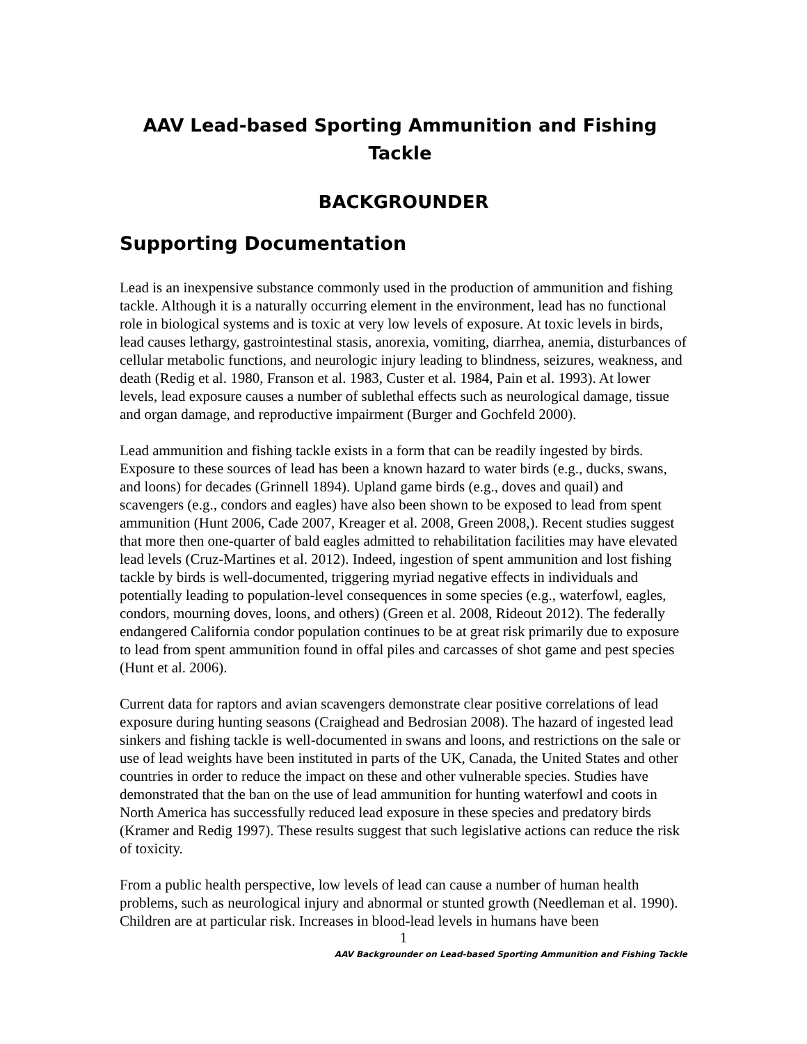AAV Lead-based Sporting Ammunition and Fishing Tackle
BACKGROUNDER
Supporting Documentation
Lead is an inexpensive substance commonly used in the production of ammunition and fishing tackle. Although it is a naturally occurring element in the environment, lead has no functional role in biological systems and is toxic at very low levels of exposure. At toxic levels in birds, lead causes lethargy, gastrointestinal stasis, anorexia, vomiting, diarrhea, anemia, disturbances of cellular metabolic functions, and neurologic injury leading to blindness, seizures, weakness, and death (Redig et al. 1980, Franson et al. 1983, Custer et al. 1984, Pain et al. 1993). At lower levels, lead exposure causes a number of sublethal effects such as neurological damage, tissue and organ damage, and reproductive impairment (Burger and Gochfeld 2000).
Lead ammunition and fishing tackle exists in a form that can be readily ingested by birds. Exposure to these sources of lead has been a known hazard to water birds (e.g., ducks, swans, and loons) for decades (Grinnell 1894). Upland game birds (e.g., doves and quail) and scavengers (e.g., condors and eagles) have also been shown to be exposed to lead from spent ammunition (Hunt 2006, Cade 2007, Kreager et al. 2008, Green 2008,). Recent studies suggest that more then one-quarter of bald eagles admitted to rehabilitation facilities may have elevated lead levels (Cruz-Martines et al. 2012). Indeed, ingestion of spent ammunition and lost fishing tackle by birds is well-documented, triggering myriad negative effects in individuals and potentially leading to population-level consequences in some species (e.g., waterfowl, eagles, condors, mourning doves, loons, and others) (Green et al. 2008, Rideout 2012). The federally endangered California condor population continues to be at great risk primarily due to exposure to lead from spent ammunition found in offal piles and carcasses of shot game and pest species (Hunt et al. 2006).
Current data for raptors and avian scavengers demonstrate clear positive correlations of lead exposure during hunting seasons (Craighead and Bedrosian 2008). The hazard of ingested lead sinkers and fishing tackle is well-documented in swans and loons, and restrictions on the sale or use of lead weights have been instituted in parts of the UK, Canada, the United States and other countries in order to reduce the impact on these and other vulnerable species. Studies have demonstrated that the ban on the use of lead ammunition for hunting waterfowl and coots in North America has successfully reduced lead exposure in these species and predatory birds (Kramer and Redig 1997). These results suggest that such legislative actions can reduce the risk of toxicity.
From a public health perspective, low levels of lead can cause a number of human health problems, such as neurological injury and abnormal or stunted growth (Needleman et al. 1990). Children are at particular risk. Increases in blood-lead levels in humans have been
1
AAV Backgrounder on Lead-based Sporting Ammunition and Fishing Tackle